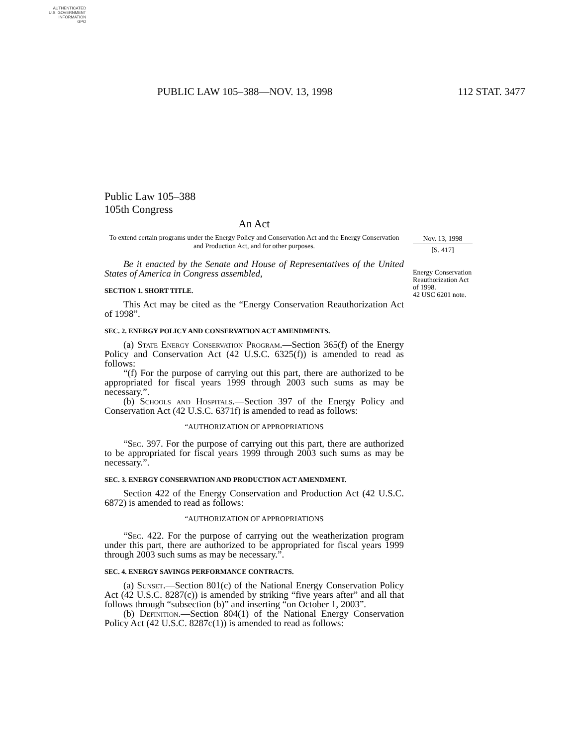AUTHENTICATED
U.S. GOVERNMENT
INFORMATION
GPO
PUBLIC LAW 105–388—NOV. 13, 1998 112 STAT. 3477
Public Law 105–388
105th Congress
An Act
To extend certain programs under the Energy Policy and Conservation Act and the Energy Conservation and Production Act, and for other purposes.
Be it enacted by the Senate and House of Representatives of the United States of America in Congress assembled,
SECTION 1. SHORT TITLE.
This Act may be cited as the “Energy Conservation Reauthorization Act of 1998”.
SEC. 2. ENERGY POLICY AND CONSERVATION ACT AMENDMENTS.
(a) State Energy Conservation Program.—Section 365(f) of the Energy Policy and Conservation Act (42 U.S.C. 6325(f)) is amended to read as follows:
“(f) For the purpose of carrying out this part, there are authorized to be appropriated for fiscal years 1999 through 2003 such sums as may be necessary.”.
(b) Schools and Hospitals.—Section 397 of the Energy Policy and Conservation Act (42 U.S.C. 6371f) is amended to read as follows:
“AUTHORIZATION OF APPROPRIATIONS
“Sec. 397. For the purpose of carrying out this part, there are authorized to be appropriated for fiscal years 1999 through 2003 such sums as may be necessary.”.
SEC. 3. ENERGY CONSERVATION AND PRODUCTION ACT AMENDMENT.
Section 422 of the Energy Conservation and Production Act (42 U.S.C. 6872) is amended to read as follows:
“AUTHORIZATION OF APPROPRIATIONS
“Sec. 422. For the purpose of carrying out the weatherization program under this part, there are authorized to be appropriated for fiscal years 1999 through 2003 such sums as may be necessary.”.
SEC. 4. ENERGY SAVINGS PERFORMANCE CONTRACTS.
(a) Sunset.—Section 801(c) of the National Energy Conservation Policy Act (42 U.S.C. 8287(c)) is amended by striking “five years after” and all that follows through “subsection (b)” and inserting “on October 1, 2003”.
(b) Definition.—Section 804(1) of the National Energy Conservation Policy Act (42 U.S.C. 8287c(1)) is amended to read as follows:
Nov. 13, 1998
[S. 417]
Energy Conservation Reauthorization Act of 1998.
42 USC 6201 note.